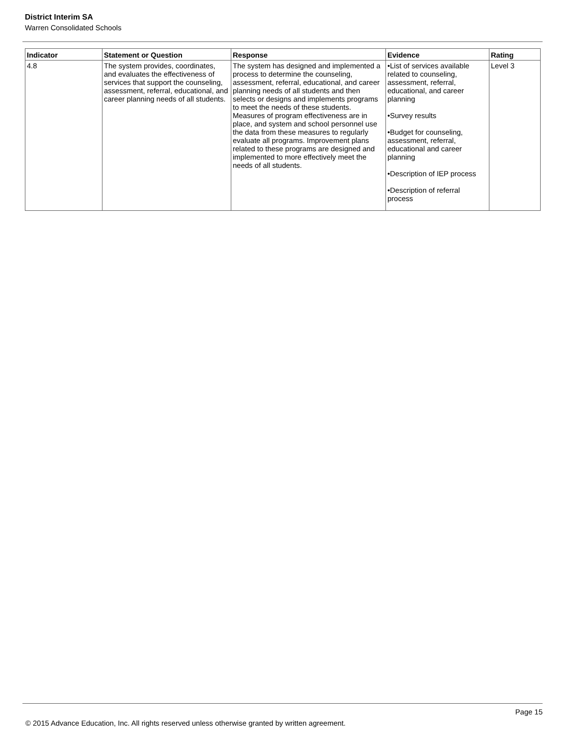District Interim SA
Warren Consolidated Schools
| Indicator | Statement or Question | Response | Evidence | Rating |
| --- | --- | --- | --- | --- |
| 4.8 | The system provides, coordinates, and evaluates the effectiveness of services that support the counseling, assessment, referral, educational, and career planning needs of all students. | The system has designed and implemented a process to determine the counseling, assessment, referral, educational, and career planning needs of all students and then selects or designs and implements programs to meet the needs of these students. Measures of program effectiveness are in place, and system and school personnel use the data from these measures to regularly evaluate all programs. Improvement plans related to these programs are designed and implemented to more effectively meet the needs of all students. | •List of services available related to counseling, assessment, referral, educational, and career planning •Survey results •Budget for counseling, assessment, referral, educational and career planning •Description of IEP process •Description of referral process | Level 3 |
Page 15
© 2015 Advance Education, Inc. All rights reserved unless otherwise granted by written agreement.